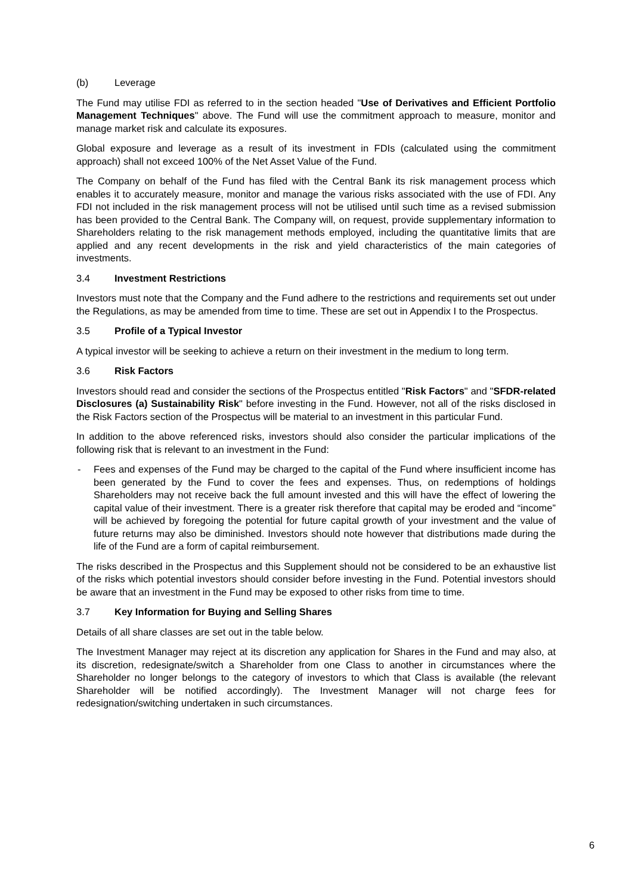(b) Leverage
The Fund may utilise FDI as referred to in the section headed "Use of Derivatives and Efficient Portfolio Management Techniques" above. The Fund will use the commitment approach to measure, monitor and manage market risk and calculate its exposures.
Global exposure and leverage as a result of its investment in FDIs (calculated using the commitment approach) shall not exceed 100% of the Net Asset Value of the Fund.
The Company on behalf of the Fund has filed with the Central Bank its risk management process which enables it to accurately measure, monitor and manage the various risks associated with the use of FDI. Any FDI not included in the risk management process will not be utilised until such time as a revised submission has been provided to the Central Bank. The Company will, on request, provide supplementary information to Shareholders relating to the risk management methods employed, including the quantitative limits that are applied and any recent developments in the risk and yield characteristics of the main categories of investments.
3.4 Investment Restrictions
Investors must note that the Company and the Fund adhere to the restrictions and requirements set out under the Regulations, as may be amended from time to time. These are set out in Appendix I to the Prospectus.
3.5 Profile of a Typical Investor
A typical investor will be seeking to achieve a return on their investment in the medium to long term.
3.6 Risk Factors
Investors should read and consider the sections of the Prospectus entitled "Risk Factors" and "SFDR-related Disclosures (a) Sustainability Risk" before investing in the Fund. However, not all of the risks disclosed in the Risk Factors section of the Prospectus will be material to an investment in this particular Fund.
In addition to the above referenced risks, investors should also consider the particular implications of the following risk that is relevant to an investment in the Fund:
- Fees and expenses of the Fund may be charged to the capital of the Fund where insufficient income has been generated by the Fund to cover the fees and expenses. Thus, on redemptions of holdings Shareholders may not receive back the full amount invested and this will have the effect of lowering the capital value of their investment. There is a greater risk therefore that capital may be eroded and “income” will be achieved by foregoing the potential for future capital growth of your investment and the value of future returns may also be diminished. Investors should note however that distributions made during the life of the Fund are a form of capital reimbursement.
The risks described in the Prospectus and this Supplement should not be considered to be an exhaustive list of the risks which potential investors should consider before investing in the Fund. Potential investors should be aware that an investment in the Fund may be exposed to other risks from time to time.
3.7 Key Information for Buying and Selling Shares
Details of all share classes are set out in the table below.
The Investment Manager may reject at its discretion any application for Shares in the Fund and may also, at its discretion, redesignate/switch a Shareholder from one Class to another in circumstances where the Shareholder no longer belongs to the category of investors to which that Class is available (the relevant Shareholder will be notified accordingly). The Investment Manager will not charge fees for redesignation/switching undertaken in such circumstances.
6